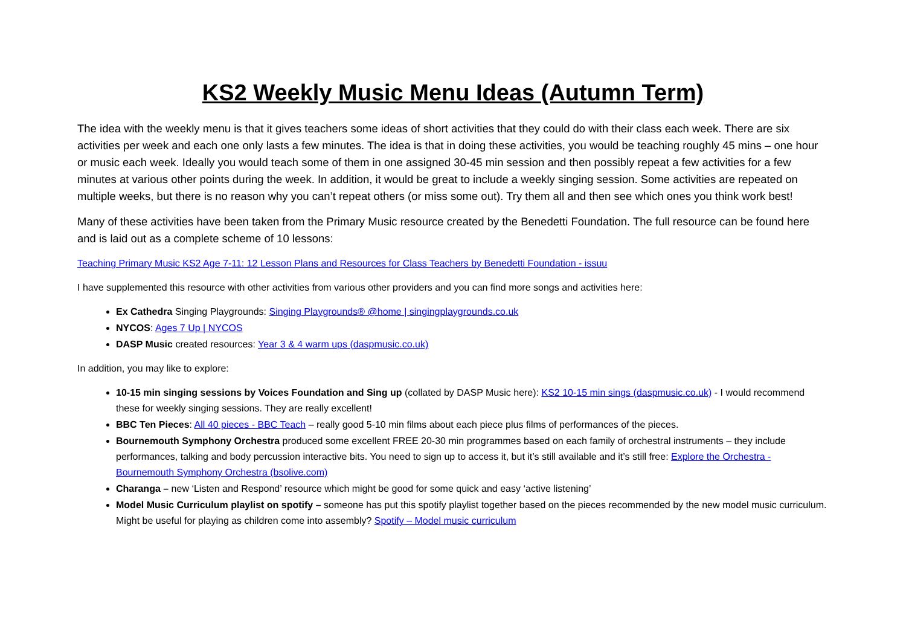KS2 Weekly Music Menu Ideas (Autumn Term)
The idea with the weekly menu is that it gives teachers some ideas of short activities that they could do with their class each week. There are six activities per week and each one only lasts a few minutes. The idea is that in doing these activities, you would be teaching roughly 45 mins – one hour or music each week. Ideally you would teach some of them in one assigned 30-45 min session and then possibly repeat a few activities for a few minutes at various other points during the week. In addition, it would be great to include a weekly singing session. Some activities are repeated on multiple weeks, but there is no reason why you can’t repeat others (or miss some out). Try them all and then see which ones you think work best!
Many of these activities have been taken from the Primary Music resource created by the Benedetti Foundation. The full resource can be found here and is laid out as a complete scheme of 10 lessons:
Teaching Primary Music KS2 Age 7-11: 12 Lesson Plans and Resources for Class Teachers by Benedetti Foundation - issuu
I have supplemented this resource with other activities from various other providers and you can find more songs and activities here:
Ex Cathedra Singing Playgrounds: Singing Playgrounds® @home | singingplaygrounds.co.uk
NYCOS: Ages 7 Up | NYCOS
DASP Music created resources: Year 3 & 4 warm ups (daspmusic.co.uk)
In addition, you may like to explore:
10-15 min singing sessions by Voices Foundation and Sing up (collated by DASP Music here): KS2 10-15 min sings (daspmusic.co.uk) - I would recommend these for weekly singing sessions. They are really excellent!
BBC Ten Pieces: All 40 pieces - BBC Teach – really good 5-10 min films about each piece plus films of performances of the pieces.
Bournemouth Symphony Orchestra produced some excellent FREE 20-30 min programmes based on each family of orchestral instruments – they include performances, talking and body percussion interactive bits. You need to sign up to access it, but it’s still available and it’s still free: Explore the Orchestra - Bournemouth Symphony Orchestra (bsolive.com)
Charanga – new ‘Listen and Respond’ resource which might be good for some quick and easy ‘active listening’
Model Music Curriculum playlist on spotify – someone has put this spotify playlist together based on the pieces recommended by the new model music curriculum. Might be useful for playing as children come into assembly? Spotify – Model music curriculum